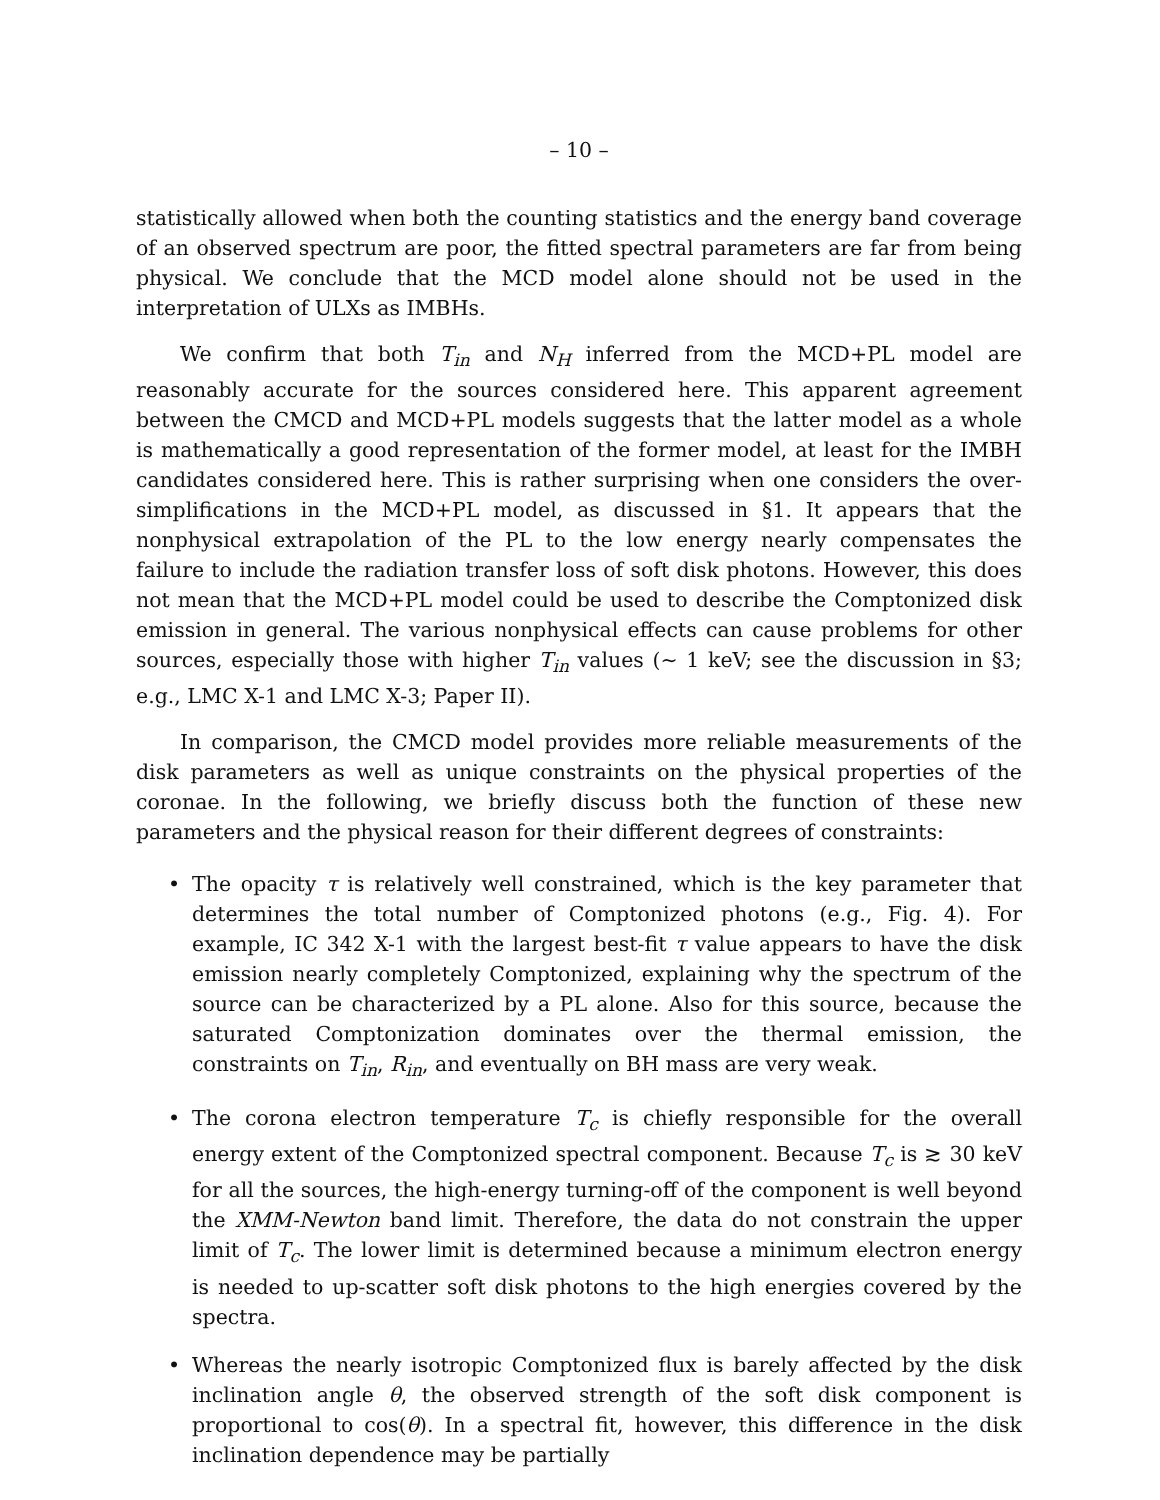– 10 –
statistically allowed when both the counting statistics and the energy band coverage of an observed spectrum are poor, the fitted spectral parameters are far from being physical. We conclude that the MCD model alone should not be used in the interpretation of ULXs as IMBHs.
We confirm that both T<sub>in</sub> and N<sub>H</sub> inferred from the MCD+PL model are reasonably accurate for the sources considered here. This apparent agreement between the CMCD and MCD+PL models suggests that the latter model as a whole is mathematically a good representation of the former model, at least for the IMBH candidates considered here. This is rather surprising when one considers the over-simplifications in the MCD+PL model, as discussed in §1. It appears that the nonphysical extrapolation of the PL to the low energy nearly compensates the failure to include the radiation transfer loss of soft disk photons. However, this does not mean that the MCD+PL model could be used to describe the Comptonized disk emission in general. The various nonphysical effects can cause problems for other sources, especially those with higher T<sub>in</sub> values (∼ 1 keV; see the discussion in §3; e.g., LMC X-1 and LMC X-3; Paper II).
In comparison, the CMCD model provides more reliable measurements of the disk parameters as well as unique constraints on the physical properties of the coronae. In the following, we briefly discuss both the function of these new parameters and the physical reason for their different degrees of constraints:
• The opacity τ is relatively well constrained, which is the key parameter that determines the total number of Comptonized photons (e.g., Fig. 4). For example, IC 342 X-1 with the largest best-fit τ value appears to have the disk emission nearly completely Comptonized, explaining why the spectrum of the source can be characterized by a PL alone. Also for this source, because the saturated Comptonization dominates over the thermal emission, the constraints on T<sub>in</sub>, R<sub>in</sub>, and eventually on BH mass are very weak.
• The corona electron temperature T<sub>c</sub> is chiefly responsible for the overall energy extent of the Comptonized spectral component. Because T<sub>c</sub> is ≳ 30 keV for all the sources, the high-energy turning-off of the component is well beyond the XMM-Newton band limit. Therefore, the data do not constrain the upper limit of T<sub>c</sub>. The lower limit is determined because a minimum electron energy is needed to up-scatter soft disk photons to the high energies covered by the spectra.
• Whereas the nearly isotropic Comptonized flux is barely affected by the disk inclination angle θ, the observed strength of the soft disk component is proportional to cos(θ). In a spectral fit, however, this difference in the disk inclination dependence may be partially